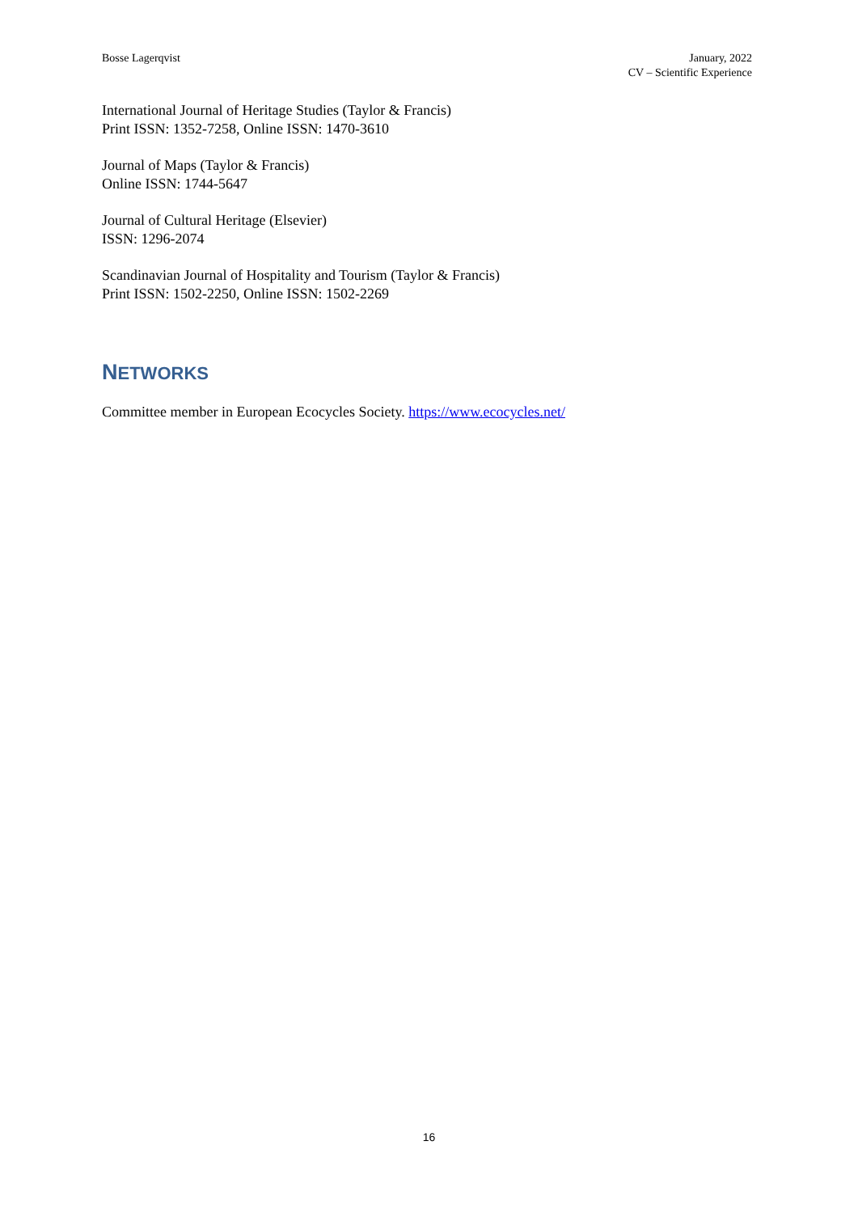Bosse Lagerqvist January, 2022
CV – Scientific Experience
International Journal of Heritage Studies (Taylor & Francis)
Print ISSN: 1352-7258, Online ISSN: 1470-3610
Journal of Maps (Taylor & Francis)
Online ISSN: 1744-5647
Journal of Cultural Heritage (Elsevier)
ISSN: 1296-2074
Scandinavian Journal of Hospitality and Tourism (Taylor & Francis)
Print ISSN: 1502-2250, Online ISSN: 1502-2269
NETWORKS
Committee member in European Ecocycles Society. https://www.ecocycles.net/
16